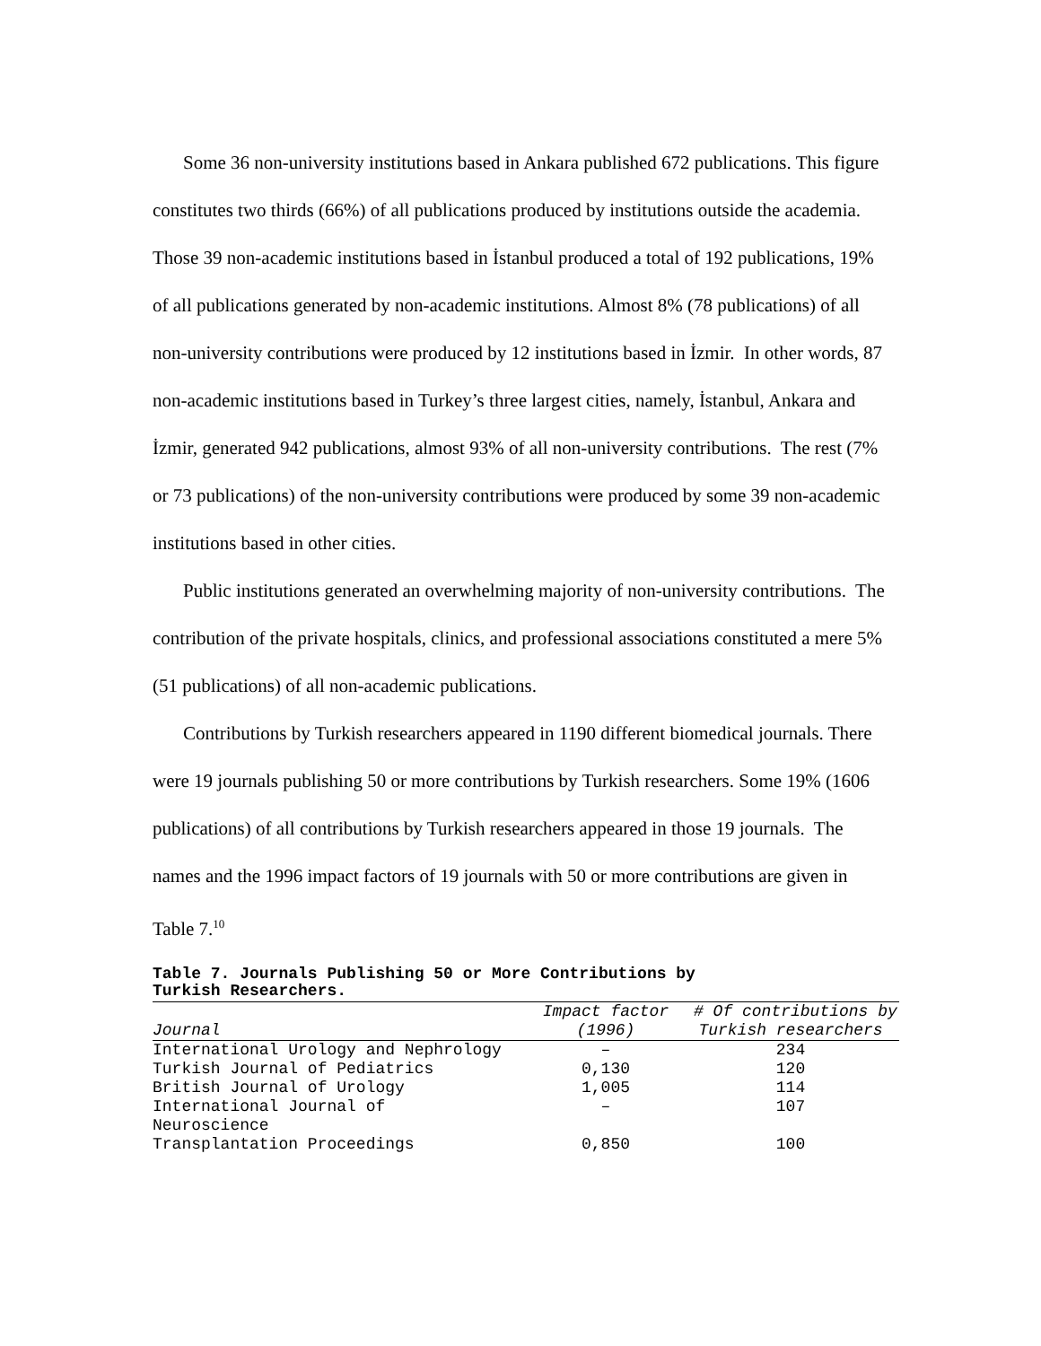Some 36 non-university institutions based in Ankara published 672 publications. This figure constitutes two thirds (66%) of all publications produced by institutions outside the academia. Those 39 non-academic institutions based in İstanbul produced a total of 192 publications, 19% of all publications generated by non-academic institutions. Almost 8% (78 publications) of all non-university contributions were produced by 12 institutions based in İzmir. In other words, 87 non-academic institutions based in Turkey’s three largest cities, namely, İstanbul, Ankara and İzmir, generated 942 publications, almost 93% of all non-university contributions. The rest (7% or 73 publications) of the non-university contributions were produced by some 39 non-academic institutions based in other cities.
Public institutions generated an overwhelming majority of non-university contributions. The contribution of the private hospitals, clinics, and professional associations constituted a mere 5% (51 publications) of all non-academic publications.
Contributions by Turkish researchers appeared in 1190 different biomedical journals. There were 19 journals publishing 50 or more contributions by Turkish researchers. Some 19% (1606 publications) of all contributions by Turkish researchers appeared in those 19 journals. The names and the 1996 impact factors of 19 journals with 50 or more contributions are given in Table 7.<sup>10</sup>
Table 7. Journals Publishing 50 or More Contributions by Turkish Researchers.
| Journal | Impact factor (1996) | # Of contributions by Turkish researchers |
| --- | --- | --- |
| International Urology and Nephrology | – | 234 |
| Turkish Journal of Pediatrics | 0,130 | 120 |
| British Journal of Urology | 1,005 | 114 |
| International Journal of Neuroscience | – | 107 |
| Transplantation Proceedings | 0,850 | 100 |